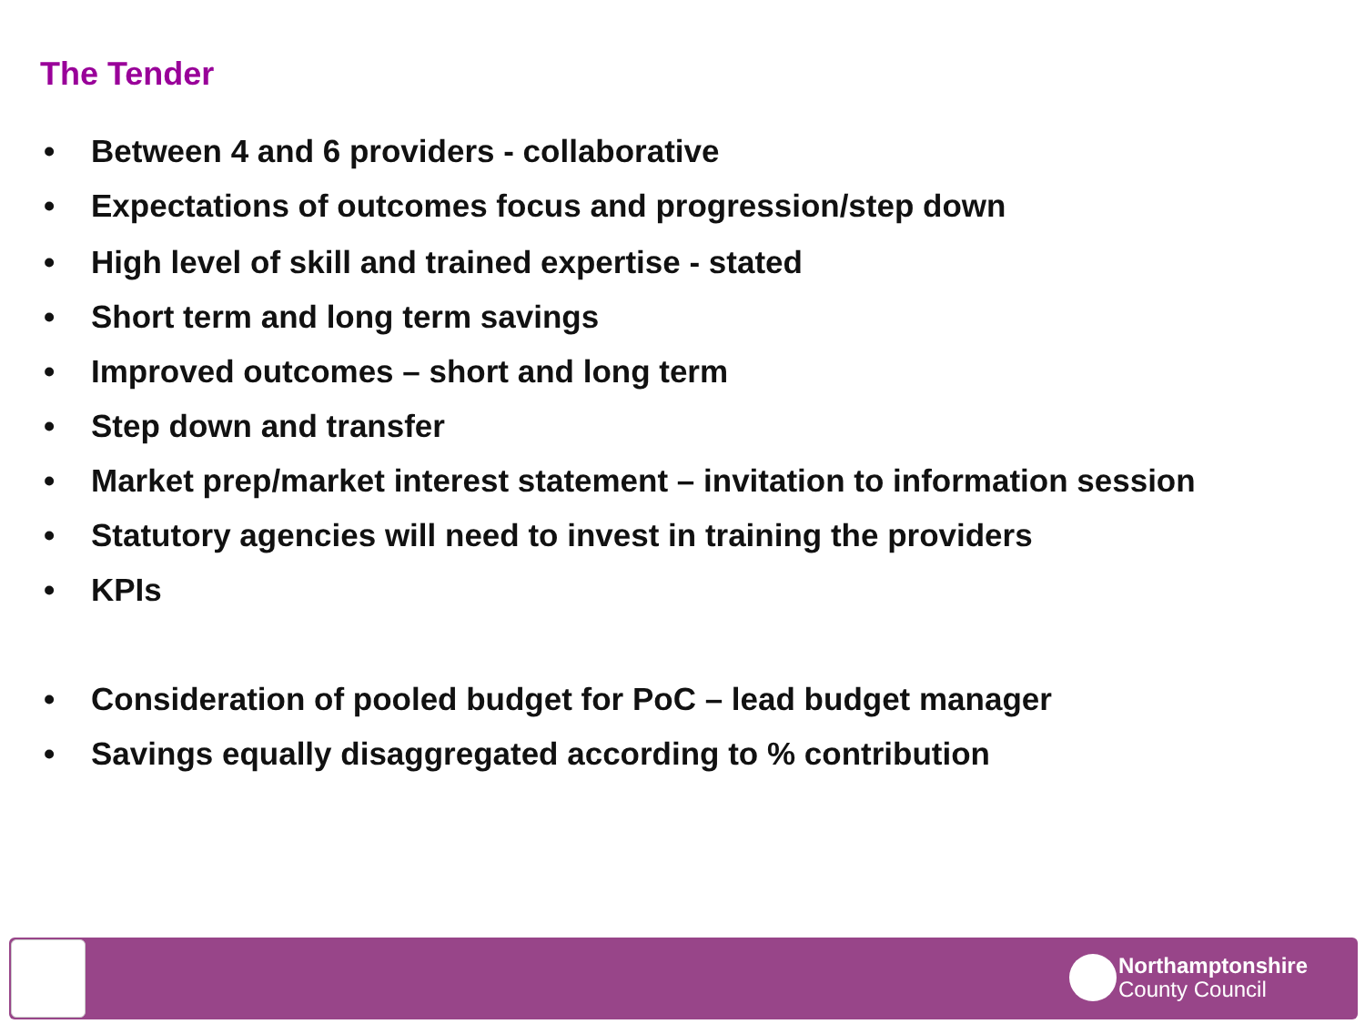The Tender
• Between 4 and 6 providers - collaborative
• Expectations of outcomes focus and progression/step down
• High level of skill and trained expertise - stated
• Short term and long term savings
• Improved outcomes – short and long term
• Step down and transfer
• Market prep/market interest statement – invitation to information session
• Statutory agencies will need to invest in training the providers
• KPIs
• Consideration of pooled budget for PoC – lead budget manager
• Savings equally disaggregated according to % contribution
Northamptonshire
County Council